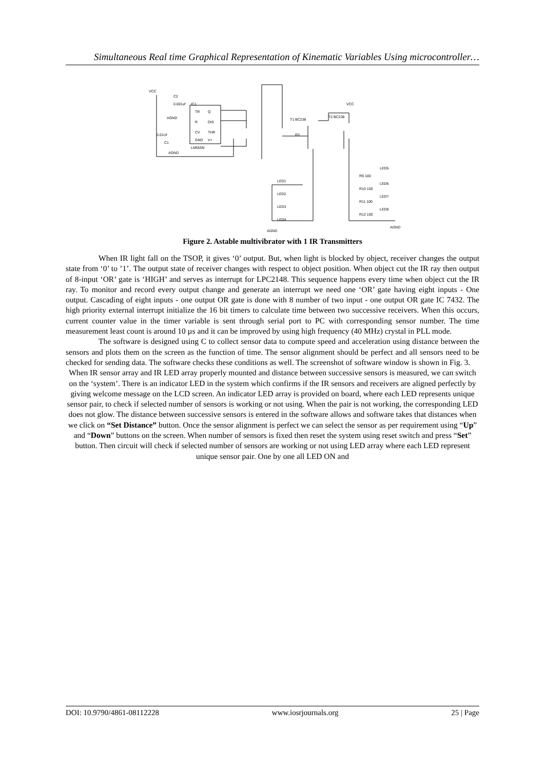Simultaneous Real time Graphical Representation of Kinematic Variables Using microcontroller…
TR
Q
R
DIS
CV
THR
GND
V+
LM555N
IC1
C2
0.001uf
0.01Uf
C1
AGND
AGND
T1 BC238
T2 BC238
R3
LED1
LED2
LED3
LED4
R9 100
R10 100
R11 100
R12 100
LED5
LED6
LED7
LED8
AGND
AGND
VCC
VCC
Figure 2. Astable multivibrator with 1 IR Transmitters
When IR light fall on the TSOP, it gives ‘0’ output. But, when light is blocked by object, receiver changes the output state from ‘0’ to ’1’. The output state of receiver changes with respect to object position. When object cut the IR ray then output of 8-input ‘OR’ gate is ‘HIGH’ and serves as interrupt for LPC2148. This sequence happens every time when object cut the IR ray. To monitor and record every output change and generate an interrupt we need one ‘OR’ gate having eight inputs - One output. Cascading of eight inputs - one output OR gate is done with 8 number of two input - one output OR gate IC 7432. The high priority external interrupt initialize the 16 bit timers to calculate time between two successive receivers. When this occurs, current counter value in the timer variable is sent through serial port to PC with corresponding sensor number. The time measurement least count is around 10 µs and it can be improved by using high frequency (40 MHz) crystal in PLL mode.
The software is designed using C to collect sensor data to compute speed and acceleration using distance between the sensors and plots them on the screen as the function of time. The sensor alignment should be perfect and all sensors need to be checked for sending data. The software checks these conditions as well. The screenshot of software window is shown in Fig. 3.
When IR sensor array and IR LED array properly mounted and distance between successive sensors is measured, we can switch on the ‘system’. There is an indicator LED in the system which confirms if the IR sensors and receivers are aligned perfectly by giving welcome message on the LCD screen. An indicator LED array is provided on board, where each LED represents unique sensor pair, to check if selected number of sensors is working or not using. When the pair is not working, the corresponding LED does not glow. The distance between successive sensors is entered in the software allows and software takes that distances when we click on “Set Distance” button. Once the sensor alignment is perfect we can select the sensor as per requirement using “Up” and “Down” buttons on the screen. When number of sensors is fixed then reset the system using reset switch and press “Set” button. Then circuit will check if selected number of sensors are working or not using LED array where each LED represent unique sensor pair. One by one all LED ON and
DOI: 10.9790/4861-08112228 www.iosrjournals.org 25 | Page